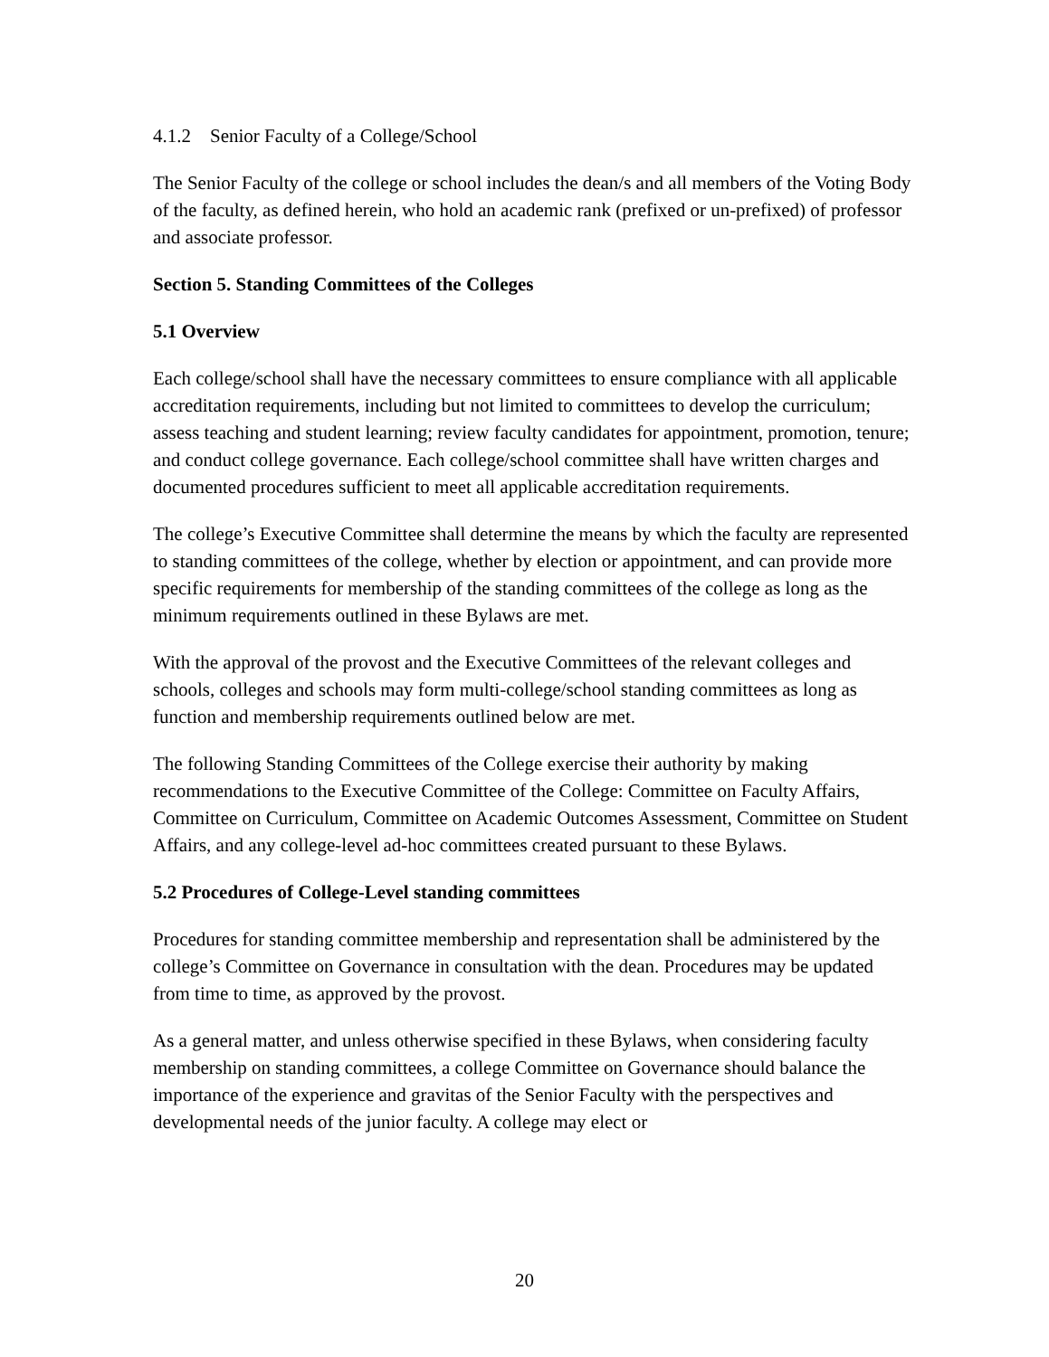4.1.2 Senior Faculty of a College/School
The Senior Faculty of the college or school includes the dean/s and all members of the Voting Body of the faculty, as defined herein, who hold an academic rank (prefixed or un-prefixed) of professor and associate professor.
Section 5. Standing Committees of the Colleges
5.1 Overview
Each college/school shall have the necessary committees to ensure compliance with all applicable accreditation requirements, including but not limited to committees to develop the curriculum; assess teaching and student learning; review faculty candidates for appointment, promotion, tenure; and conduct college governance. Each college/school committee shall have written charges and documented procedures sufficient to meet all applicable accreditation requirements.
The college’s Executive Committee shall determine the means by which the faculty are represented to standing committees of the college, whether by election or appointment, and can provide more specific requirements for membership of the standing committees of the college as long as the minimum requirements outlined in these Bylaws are met.
With the approval of the provost and the Executive Committees of the relevant colleges and schools, colleges and schools may form multi-college/school standing committees as long as function and membership requirements outlined below are met.
The following Standing Committees of the College exercise their authority by making recommendations to the Executive Committee of the College: Committee on Faculty Affairs, Committee on Curriculum, Committee on Academic Outcomes Assessment, Committee on Student Affairs, and any college-level ad-hoc committees created pursuant to these Bylaws.
5.2 Procedures of College-Level standing committees
Procedures for standing committee membership and representation shall be administered by the college’s Committee on Governance in consultation with the dean. Procedures may be updated from time to time, as approved by the provost.
As a general matter, and unless otherwise specified in these Bylaws, when considering faculty membership on standing committees, a college Committee on Governance should balance the importance of the experience and gravitas of the Senior Faculty with the perspectives and developmental needs of the junior faculty. A college may elect or
20